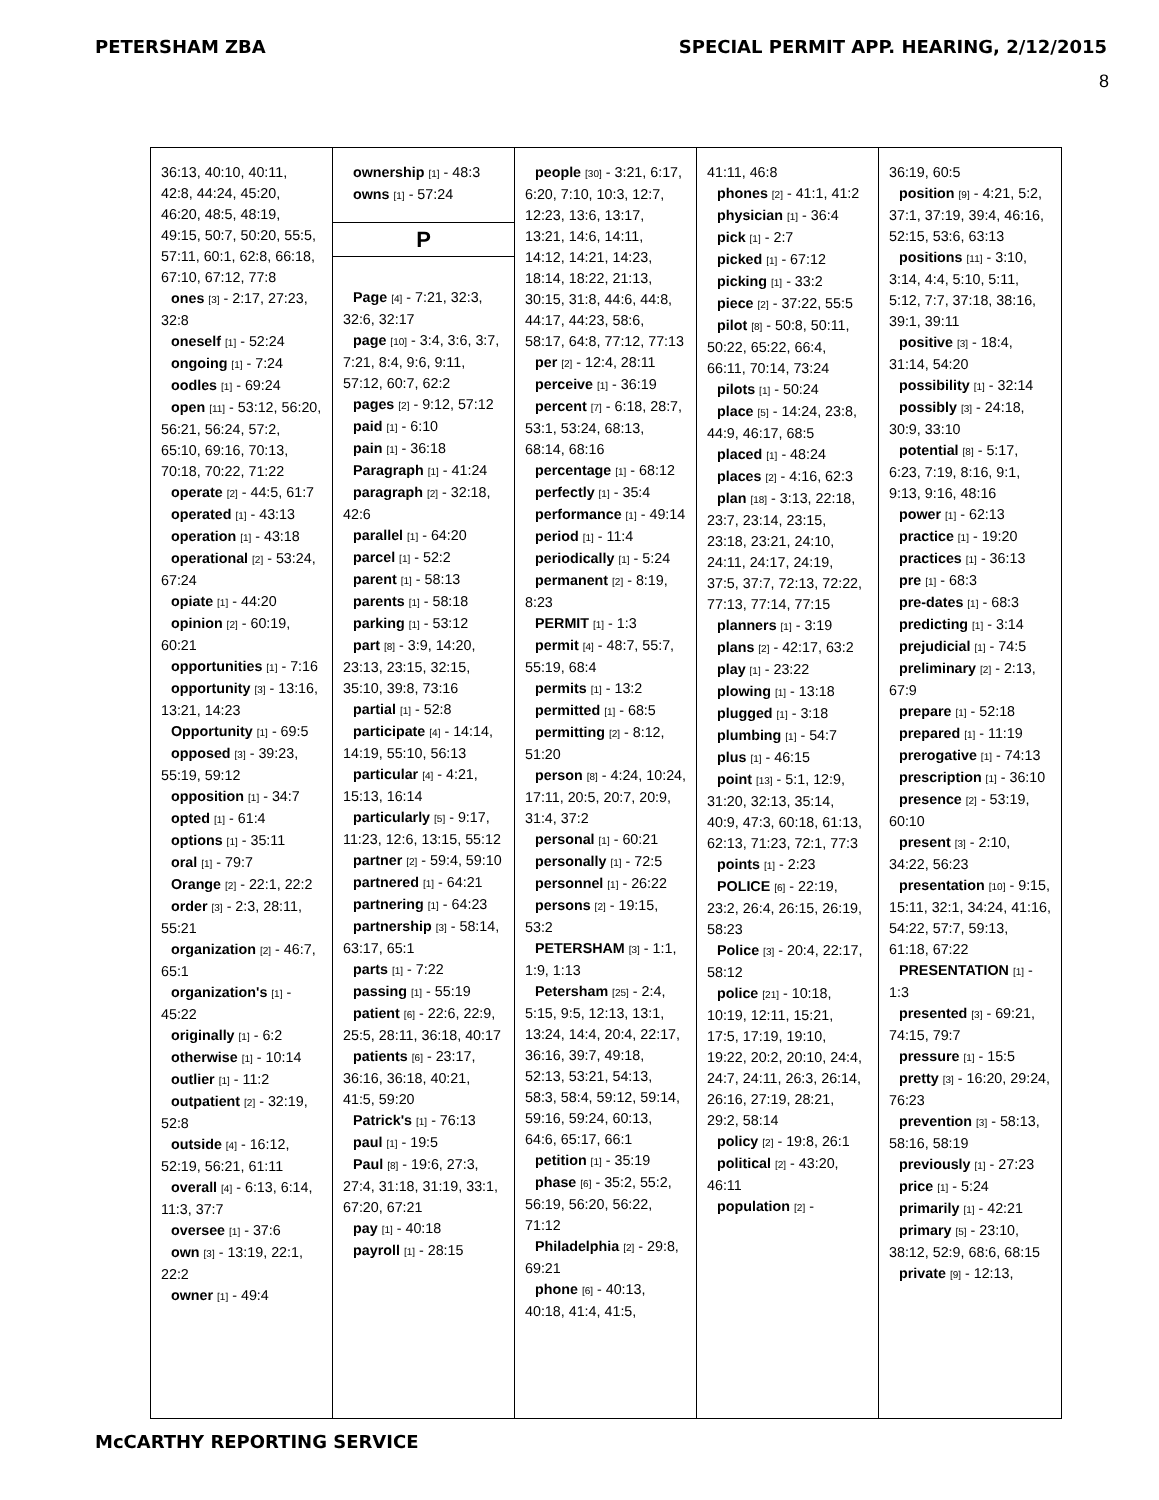PETERSHAM ZBA SPECIAL PERMIT APP. HEARING, 2/12/2015
8
36:13, 40:10, 40:11, 42:8, 44:24, 45:20, 46:20, 48:5, 48:19, 49:15, 50:7, 50:20, 55:5, 57:11, 60:1, 62:8, 66:18, 67:10, 67:12, 77:8
ones [3] - 2:17, 27:23, 32:8
oneself [1] - 52:24
ongoing [1] - 7:24
oodles [1] - 69:24
open [11] - 53:12, 56:20, 56:21, 56:24, 57:2, 65:10, 69:16, 70:13, 70:18, 70:22, 71:22
operate [2] - 44:5, 61:7
operated [1] - 43:13
operation [1] - 43:18
operational [2] - 53:24, 67:24
opiate [1] - 44:20
opinion [2] - 60:19, 60:21
opportunities [1] - 7:16
opportunity [3] - 13:16, 13:21, 14:23
Opportunity [1] - 69:5
opposed [3] - 39:23, 55:19, 59:12
opposition [1] - 34:7
opted [1] - 61:4
options [1] - 35:11
oral [1] - 79:7
Orange [2] - 22:1, 22:2
order [3] - 2:3, 28:11, 55:21
organization [2] - 46:7, 65:1
organization's [1] - 45:22
originally [1] - 6:2
otherwise [1] - 10:14
outlier [1] - 11:2
outpatient [2] - 32:19, 52:8
outside [4] - 16:12, 52:19, 56:21, 61:11
overall [4] - 6:13, 6:14, 11:3, 37:7
oversee [1] - 37:6
own [3] - 13:19, 22:1, 22:2
owner [1] - 49:4
ownership [1] - 48:3
owns [1] - 57:24
P
Page [4] - 7:21, 32:3, 32:6, 32:17
page [10] - 3:4, 3:6, 3:7, 7:21, 8:4, 9:6, 9:11, 57:12, 60:7, 62:2
pages [2] - 9:12, 57:12
paid [1] - 6:10
pain [1] - 36:18
Paragraph [1] - 41:24
paragraph [2] - 32:18, 42:6
parallel [1] - 64:20
parcel [1] - 52:2
parent [1] - 58:13
parents [1] - 58:18
parking [1] - 53:12
part [8] - 3:9, 14:20, 23:13, 23:15, 32:15, 35:10, 39:8, 73:16
partial [1] - 52:8
participate [4] - 14:14, 14:19, 55:10, 56:13
particular [4] - 4:21, 15:13, 16:14
particularly [5] - 9:17, 11:23, 12:6, 13:15, 55:12
partner [2] - 59:4, 59:10
partnered [1] - 64:21
partnering [1] - 64:23
partnership [3] - 58:14, 63:17, 65:1
parts [1] - 7:22
passing [1] - 55:19
patient [6] - 22:6, 22:9, 25:5, 28:11, 36:18, 40:17
patients [6] - 23:17, 36:16, 36:18, 40:21, 41:5, 59:20
Patrick's [1] - 76:13
paul [1] - 19:5
Paul [8] - 19:6, 27:3, 27:4, 31:18, 31:19, 33:1, 67:20, 67:21
pay [1] - 40:18
payroll [1] - 28:15
people [30] - 3:21, 6:17, 6:20, 7:10, 10:3, 12:7, 12:23, 13:6, 13:17, 13:21, 14:6, 14:11, 14:12, 14:21, 14:23, 18:14, 18:22, 21:13, 30:15, 31:8, 44:6, 44:8, 44:17, 44:23, 58:6, 58:17, 64:8, 77:12, 77:13
per [2] - 12:4, 28:11
perceive [1] - 36:19
percent [7] - 6:18, 28:7, 53:1, 53:24, 68:13, 68:14, 68:16
percentage [1] - 68:12
perfectly [1] - 35:4
performance [1] - 49:14
period [1] - 11:4
periodically [1] - 5:24
permanent [2] - 8:19, 8:23
PERMIT [1] - 1:3
permit [4] - 48:7, 55:7, 55:19, 68:4
permits [1] - 13:2
permitted [1] - 68:5
permitting [2] - 8:12, 51:20
person [8] - 4:24, 10:24, 17:11, 20:5, 20:7, 20:9, 31:4, 37:2
personal [1] - 60:21
personally [1] - 72:5
personnel [1] - 26:22
persons [2] - 19:15, 53:2
PETERSHAM [3] - 1:1, 1:9, 1:13
Petersham [25] - 2:4, 5:15, 9:5, 12:13, 13:1, 13:24, 14:4, 20:4, 22:17, 36:16, 39:7, 49:18, 52:13, 53:21, 54:13, 58:3, 58:4, 59:12, 59:14, 59:16, 59:24, 60:13, 64:6, 65:17, 66:1
petition [1] - 35:19
phase [6] - 35:2, 55:2, 56:19, 56:20, 56:22, 71:12
Philadelphia [2] - 29:8, 69:21
phone [6] - 40:13, 40:18, 41:4, 41:5,
41:11, 46:8
phones [2] - 41:1, 41:2
physician [1] - 36:4
pick [1] - 2:7
picked [1] - 67:12
picking [1] - 33:2
piece [2] - 37:22, 55:5
pilot [8] - 50:8, 50:11, 50:22, 65:22, 66:4, 66:11, 70:14, 73:24
pilots [1] - 50:24
place [5] - 14:24, 23:8, 44:9, 46:17, 68:5
placed [1] - 48:24
places [2] - 4:16, 62:3
plan [18] - 3:13, 22:18, 23:7, 23:14, 23:15, 23:18, 23:21, 24:10, 24:11, 24:17, 24:19, 37:5, 37:7, 72:13, 72:22, 77:13, 77:14, 77:15
planners [1] - 3:19
plans [2] - 42:17, 63:2
play [1] - 23:22
plowing [1] - 13:18
plugged [1] - 3:18
plumbing [1] - 54:7
plus [1] - 46:15
point [13] - 5:1, 12:9, 31:20, 32:13, 35:14, 40:9, 47:3, 60:18, 61:13, 62:13, 71:23, 72:1, 77:3
points [1] - 2:23
POLICE [6] - 22:19, 23:2, 26:4, 26:15, 26:19, 58:23
Police [3] - 20:4, 22:17, 58:12
police [21] - 10:18, 10:19, 12:11, 15:21, 17:5, 17:19, 19:10, 19:22, 20:2, 20:10, 24:4, 24:7, 24:11, 26:3, 26:14, 26:16, 27:19, 28:21, 29:2, 58:14
policy [2] - 19:8, 26:1
political [2] - 43:20, 46:11
population [2] -
36:19, 60:5
position [9] - 4:21, 5:2, 37:1, 37:19, 39:4, 46:16, 52:15, 53:6, 63:13
positions [11] - 3:10, 3:14, 4:4, 5:10, 5:11, 5:12, 7:7, 37:18, 38:16, 39:1, 39:11
positive [3] - 18:4, 31:14, 54:20
possibility [1] - 32:14
possibly [3] - 24:18, 30:9, 33:10
potential [8] - 5:17, 6:23, 7:19, 8:16, 9:1, 9:13, 9:16, 48:16
power [1] - 62:13
practice [1] - 19:20
practices [1] - 36:13
pre [1] - 68:3
pre-dates [1] - 68:3
predicting [1] - 3:14
prejudicial [1] - 74:5
preliminary [2] - 2:13, 67:9
prepare [1] - 52:18
prepared [1] - 11:19
prerogative [1] - 74:13
prescription [1] - 36:10
presence [2] - 53:19, 60:10
present [3] - 2:10, 34:22, 56:23
presentation [10] - 9:15, 15:11, 32:1, 34:24, 41:16, 54:22, 57:7, 59:13, 61:18, 67:22
PRESENTATION [1] - 1:3
presented [3] - 69:21, 74:15, 79:7
pressure [1] - 15:5
pretty [3] - 16:20, 29:24, 76:23
prevention [3] - 58:13, 58:16, 58:19
previously [1] - 27:23
price [1] - 5:24
primarily [1] - 42:21
primary [5] - 23:10, 38:12, 52:9, 68:6, 68:15
private [9] - 12:13,
McCARTHY REPORTING SERVICE